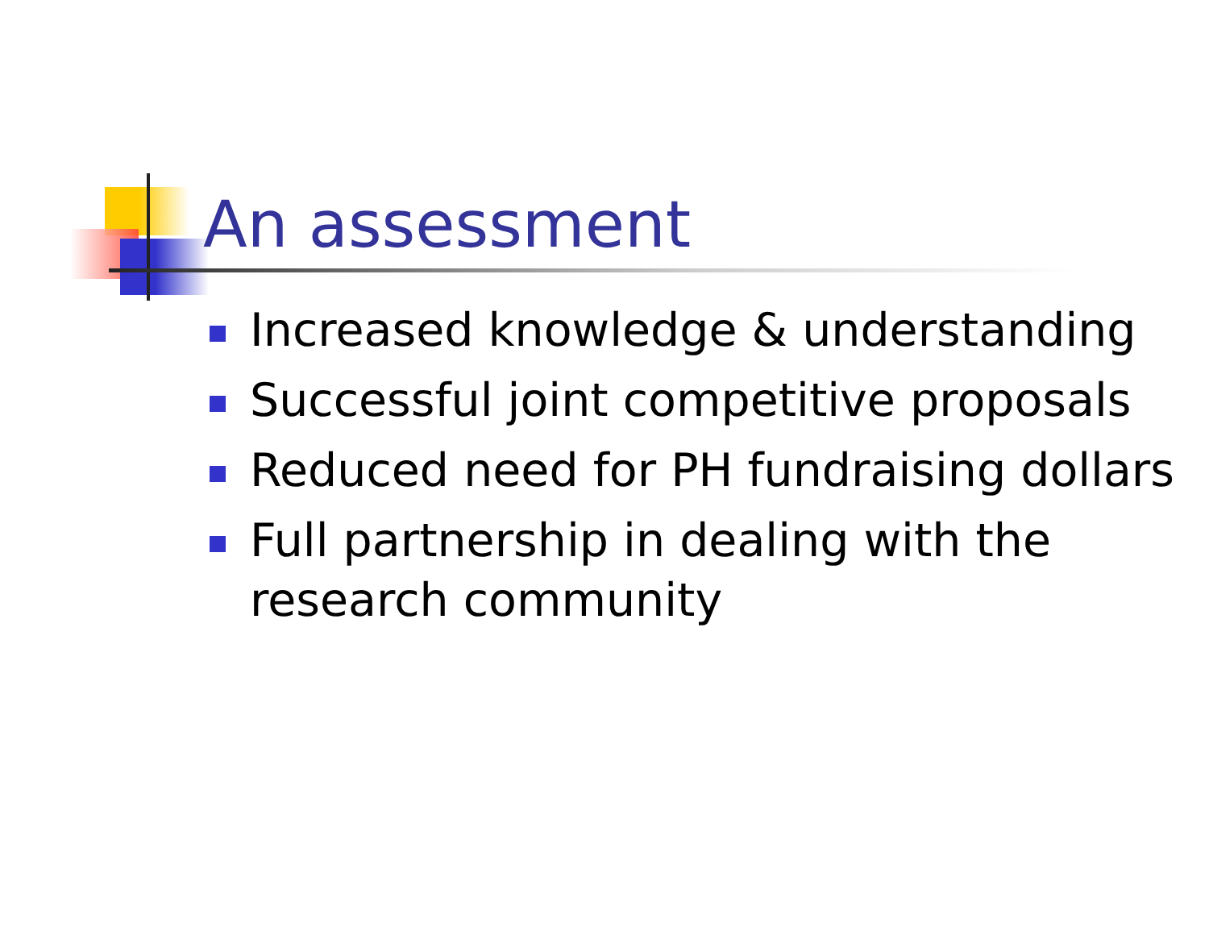An assessment
Increased knowledge & understanding
Successful joint competitive proposals
Reduced need for PH fundraising dollars
Full partnership in dealing with the research community